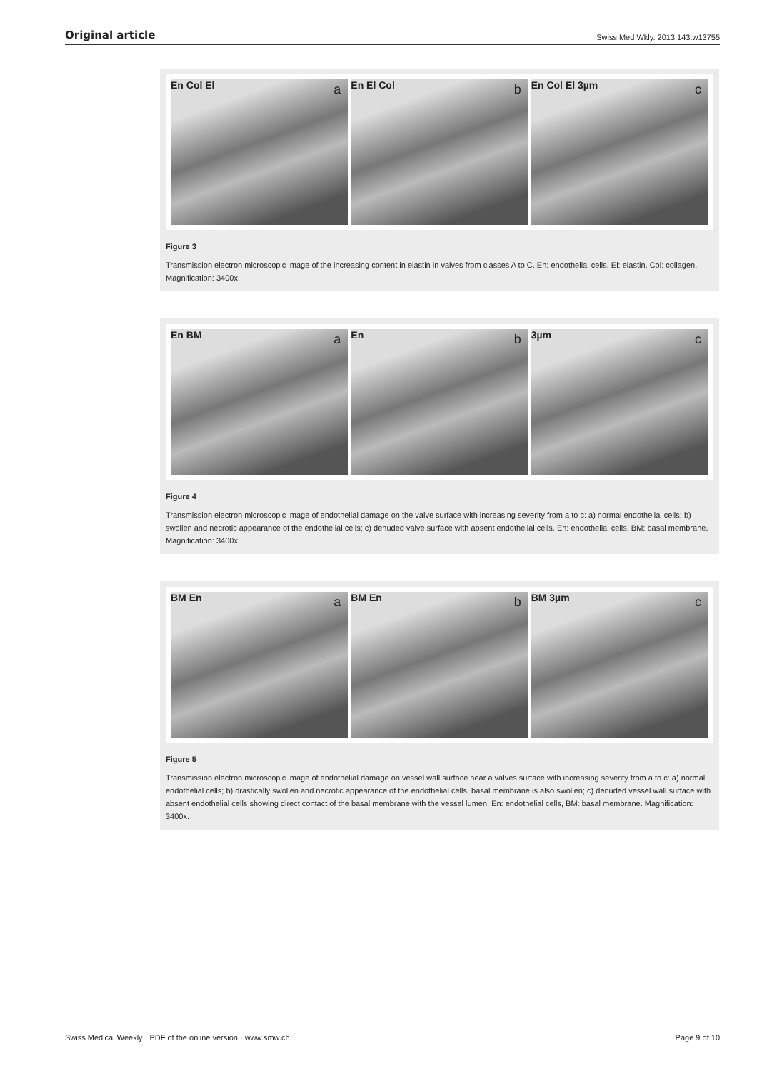Original article Swiss Med Wkly. 2013;143:w13755
a En Col El
b En El Col
c En Col El 3µm
Figure 3
Transmission electron microscopic image of the increasing content in elastin in valves from classes A to C. En: endothelial cells, El: elastin, Col: collagen. Magnification: 3400x.
a En BM
b En
c 3µm
Figure 4
Transmission electron microscopic image of endothelial damage on the valve surface with increasing severity from a to c: a) normal endothelial cells; b) swollen and necrotic appearance of the endothelial cells; c) denuded valve surface with absent endothelial cells. En: endothelial cells, BM: basal membrane. Magnification: 3400x.
a BM En
b BM En
c BM 3µm
Figure 5
Transmission electron microscopic image of endothelial damage on vessel wall surface near a valves surface with increasing severity from a to c: a) normal endothelial cells; b) drastically swollen and necrotic appearance of the endothelial cells, basal membrane is also swollen; c) denuded vessel wall surface with absent endothelial cells showing direct contact of the basal membrane with the vessel lumen. En: endothelial cells, BM: basal membrane. Magnification: 3400x.
Swiss Medical Weekly · PDF of the online version · www.smw.ch Page 9 of 10